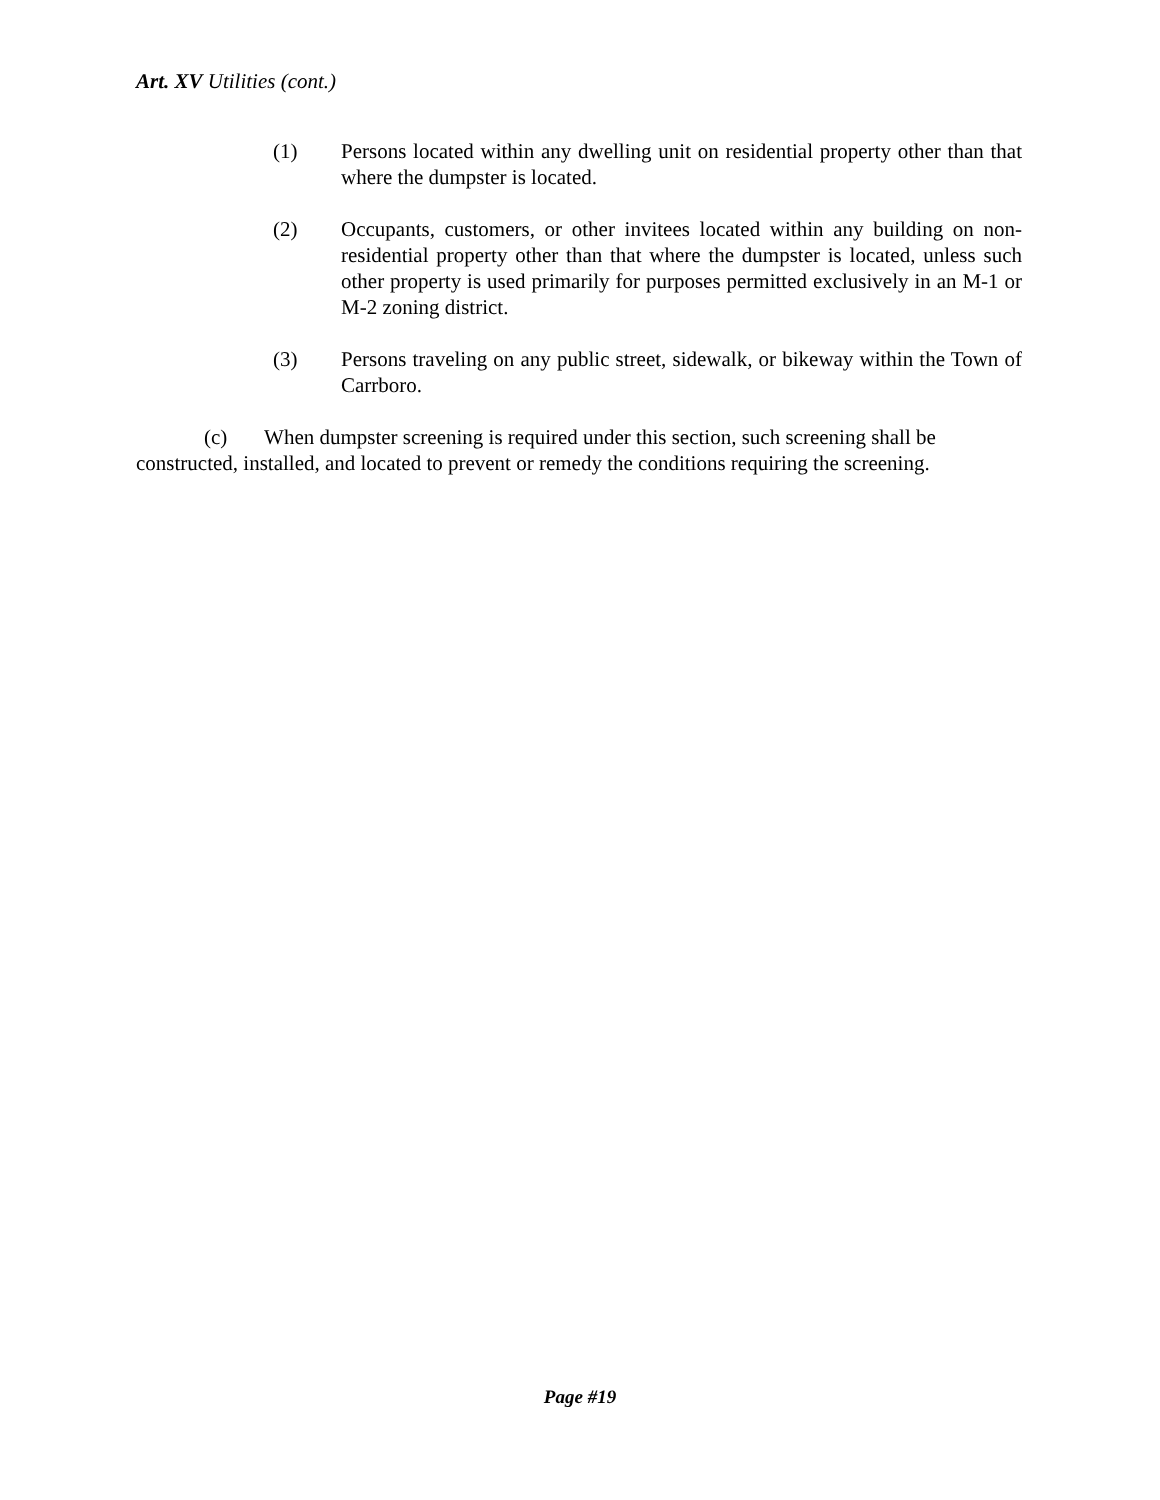Art. XV Utilities (cont.)
(1) Persons located within any dwelling unit on residential property other than that where the dumpster is located.
(2) Occupants, customers, or other invitees located within any building on non-residential property other than that where the dumpster is located, unless such other property is used primarily for purposes permitted exclusively in an M-1 or M-2 zoning district.
(3) Persons traveling on any public street, sidewalk, or bikeway within the Town of Carrboro.
(c) When dumpster screening is required under this section, such screening shall be constructed, installed, and located to prevent or remedy the conditions requiring the screening.
Page #19